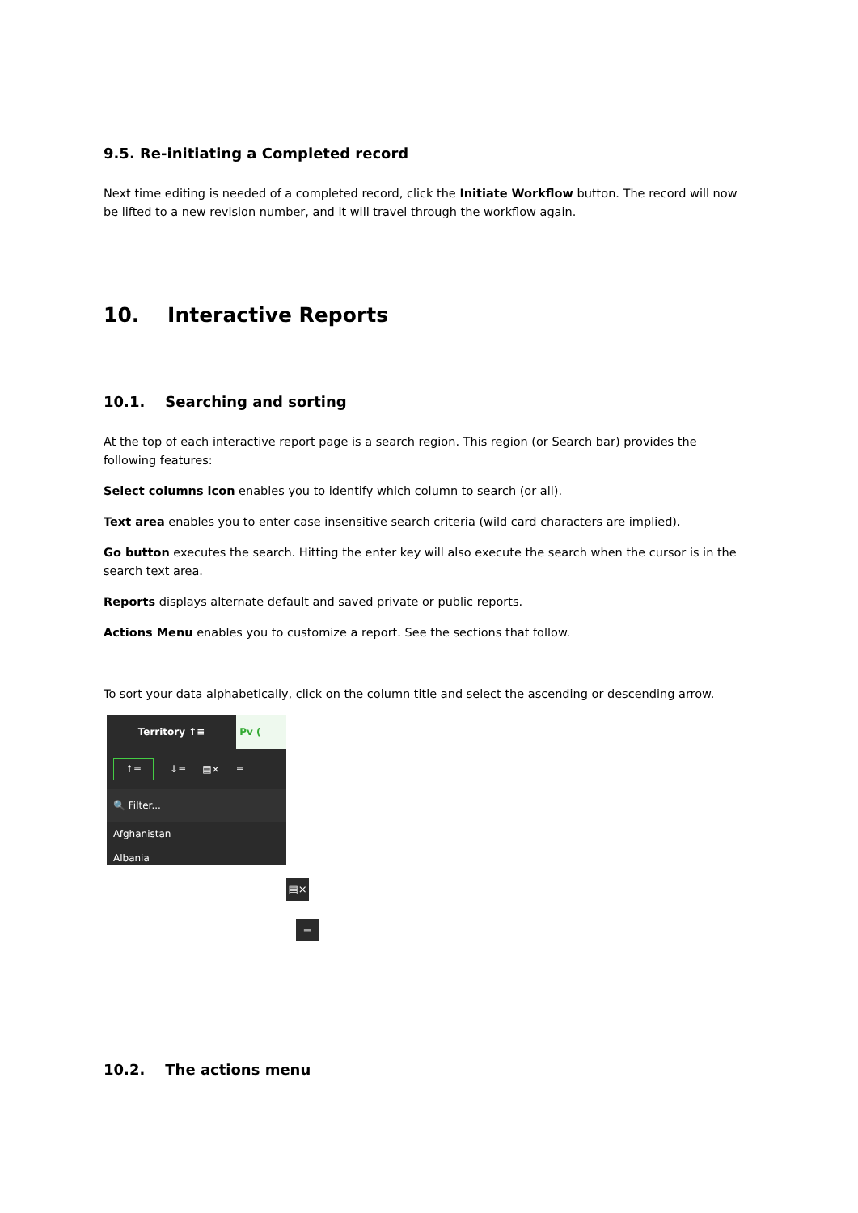9.5. Re-initiating a Completed record
Next time editing is needed of a completed record, click the Initiate Workflow button. The record will now be lifted to a new revision number, and it will travel through the workflow again.
10. Interactive Reports
10.1. Searching and sorting
At the top of each interactive report page is a search region. This region (or Search bar) provides the following features:
Select columns icon enables you to identify which column to search (or all).
Text area enables you to enter case insensitive search criteria (wild card characters are implied).
Go button executes the search. Hitting the enter key will also execute the search when the cursor is in the search text area.
Reports displays alternate default and saved private or public reports.
Actions Menu enables you to customize a report. See the sections that follow.
To sort your data alphabetically, click on the column title and select the ascending or descending arrow.
Territory ↑≡ Pv (
↑≡ ↓≡ ▤× ≡
🔍 Filter...
Afghanistan
Albania
▤×
≡
10.2. The actions menu